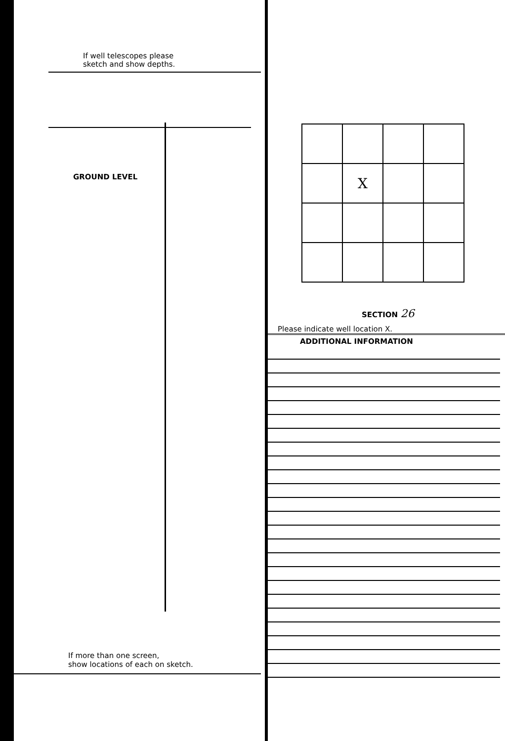If well telescopes please
sketch and show depths.
GROUND LEVEL
If more than one screen,
show locations of each on sketch.
| | X | | |
SECTION 26
Please indicate well location X.
ADDITIONAL INFORMATION